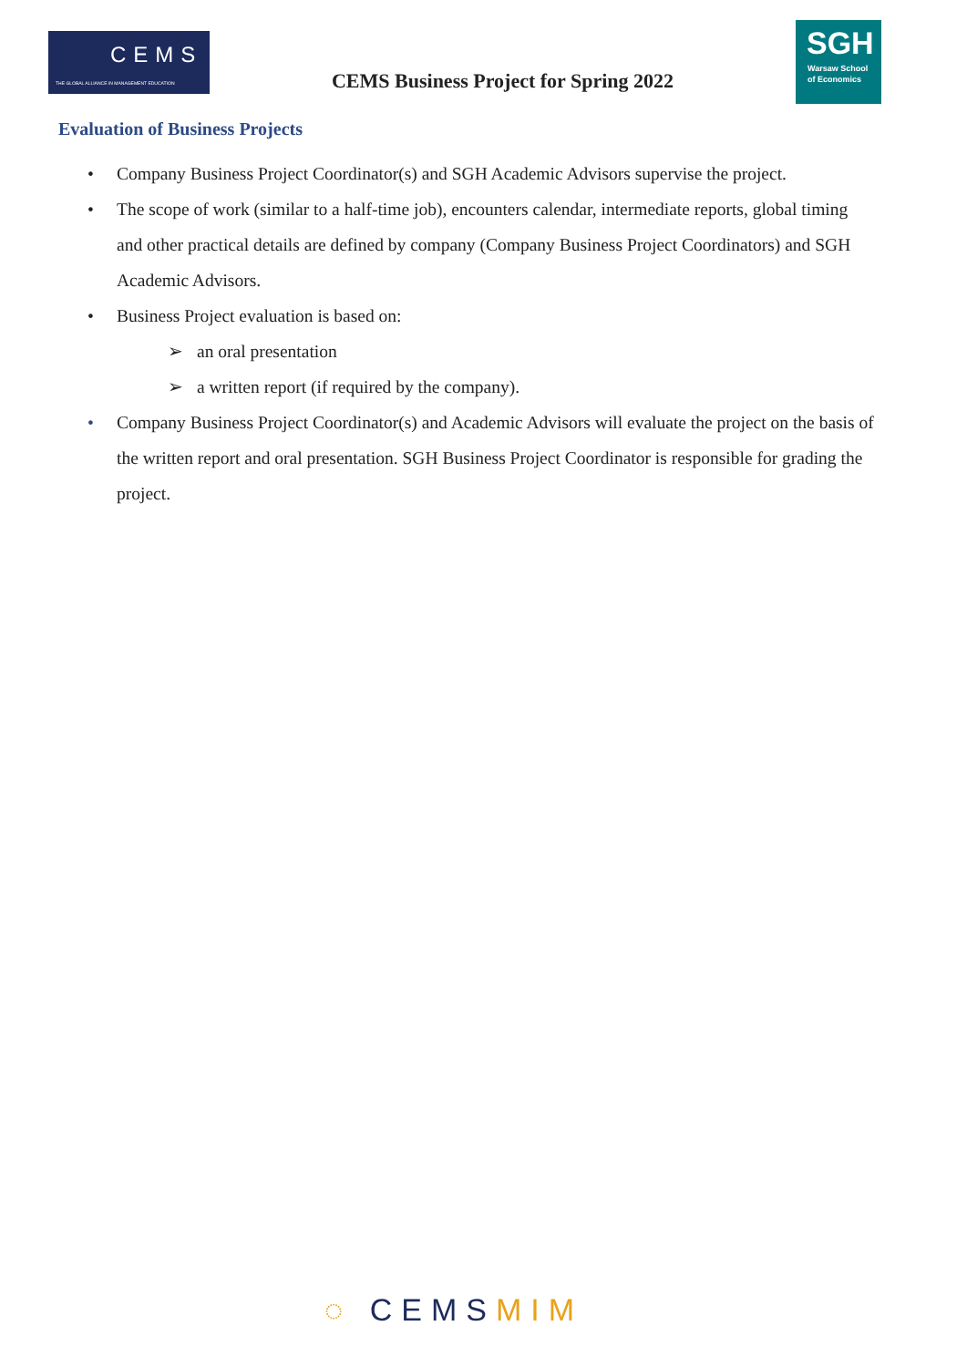CEMS
THE GLOBAL ALLIANCE IN MANAGEMENT EDUCATION
CEMS Business Project for Spring 2022
SGH
Warsaw School
of Economics
Evaluation of Business Projects
• Company Business Project Coordinator(s) and SGH Academic Advisors supervise the project.
• The scope of work (similar to a half-time job), encounters calendar, intermediate reports, global timing and other practical details are defined by company (Company Business Project Coordinators) and SGH Academic Advisors.
• Business Project evaluation is based on:
➢ an oral presentation
➢ a written report (if required by the company).
• Company Business Project Coordinator(s) and Academic Advisors will evaluate the project on the basis of the written report and oral presentation. SGH Business Project Coordinator is responsible for grading the project.
◌ CEMSMIM